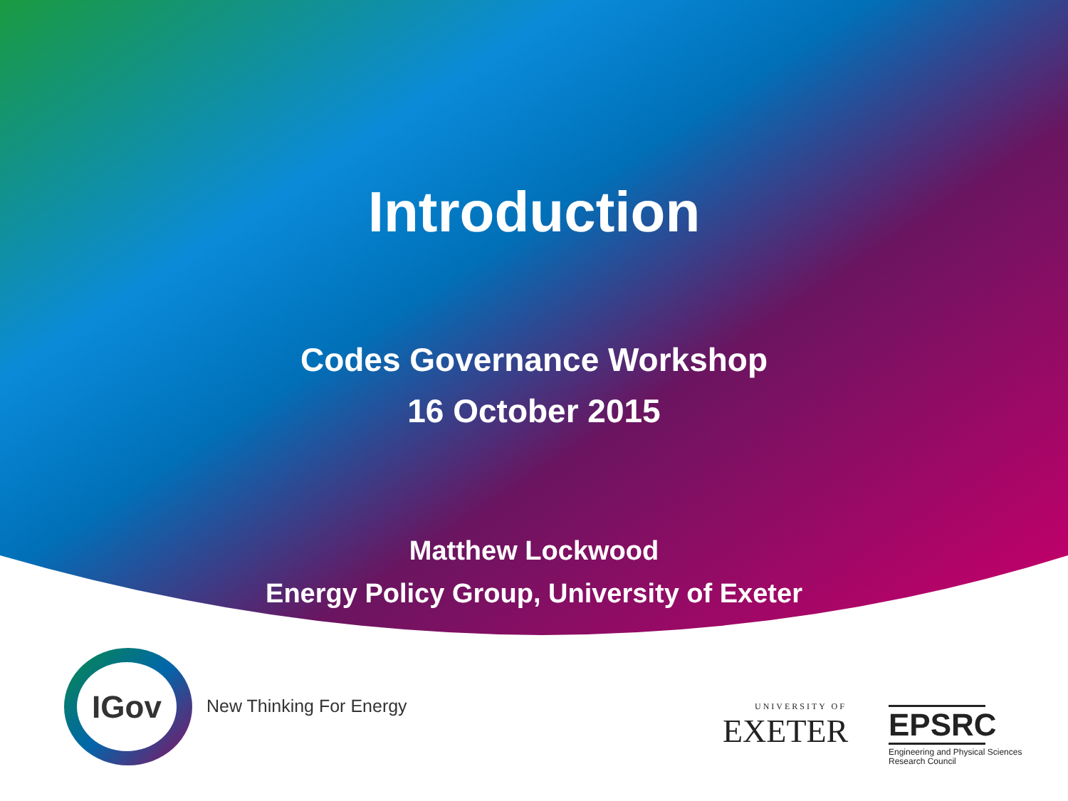Introduction
Codes Governance Workshop
16 October 2015
Matthew Lockwood
Energy Policy Group, University of Exeter
IGov
New Thinking For Energy UNIVERSITY OF
EXETER
EPSRC
Engineering and Physical Sciences
Research Council